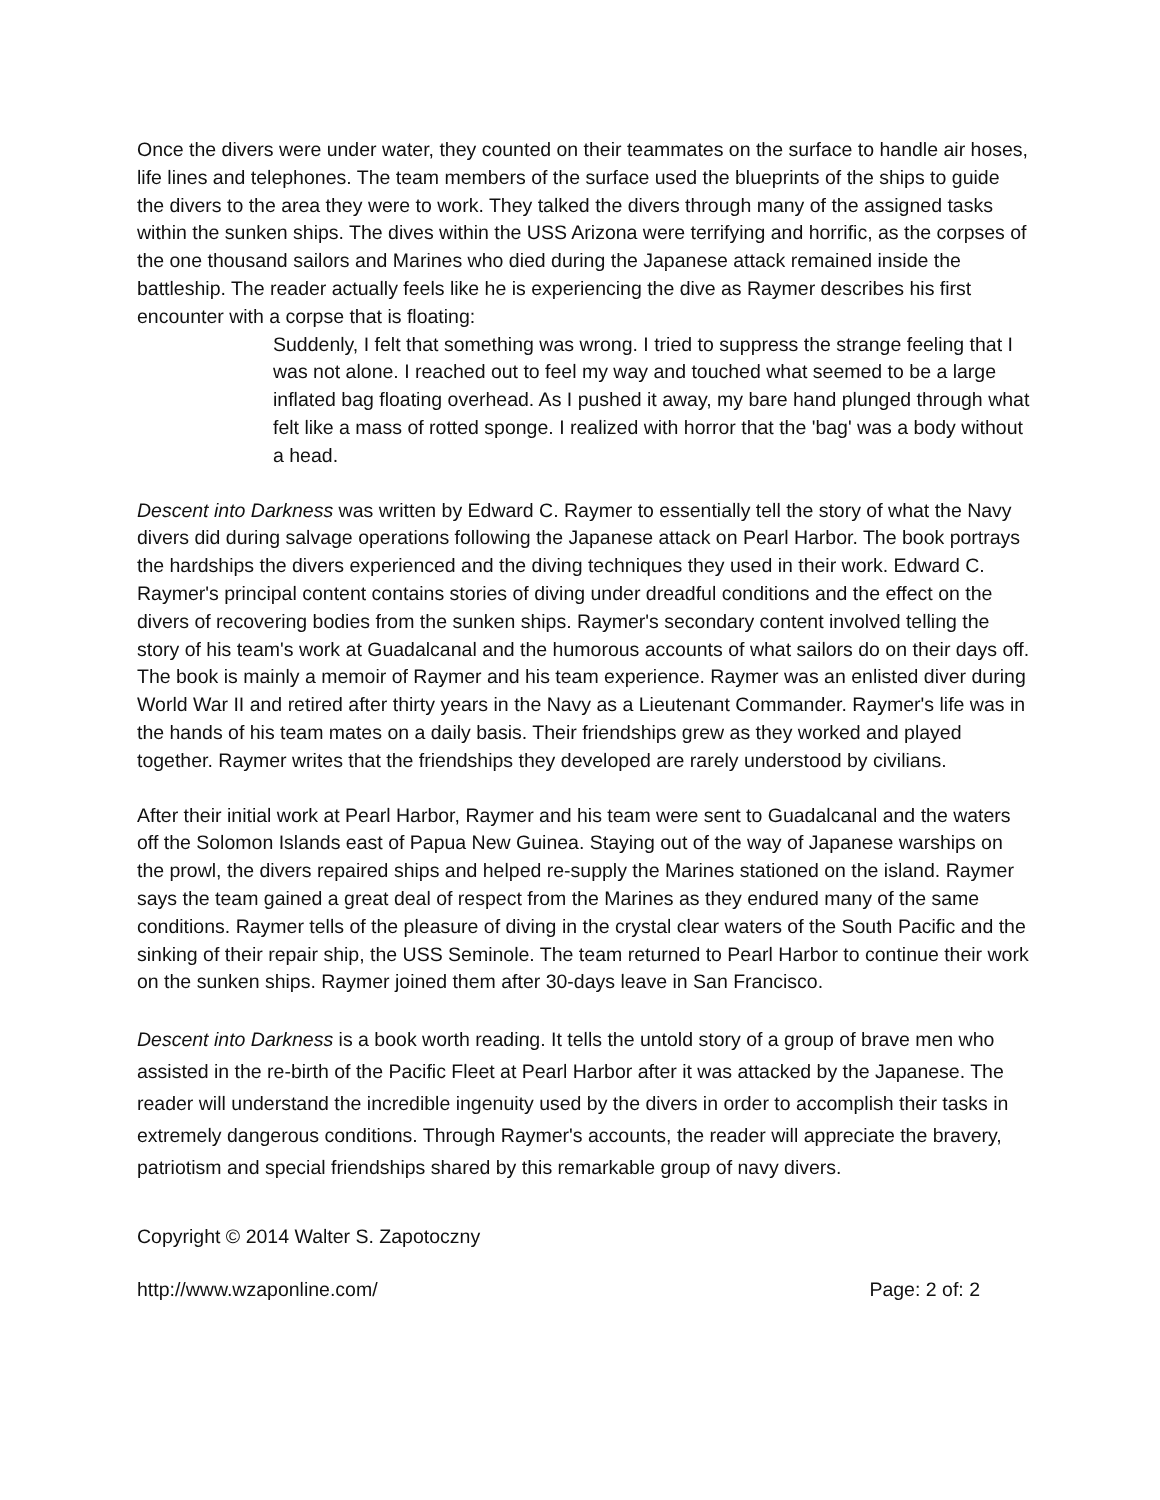Once the divers were under water, they counted on their teammates on the surface to handle air hoses, life lines and telephones. The team members of the surface used the blueprints of the ships to guide the divers to the area they were to work. They talked the divers through many of the assigned tasks within the sunken ships. The dives within the USS Arizona were terrifying and horrific, as the corpses of the one thousand sailors and Marines who died during the Japanese attack remained inside the battleship. The reader actually feels like he is experiencing the dive as Raymer describes his first encounter with a corpse that is floating:
Suddenly, I felt that something was wrong. I tried to suppress the strange feeling that I was not alone. I reached out to feel my way and touched what seemed to be a large inflated bag floating overhead. As I pushed it away, my bare hand plunged through what felt like a mass of rotted sponge. I realized with horror that the 'bag' was a body without a head.
Descent into Darkness was written by Edward C. Raymer to essentially tell the story of what the Navy divers did during salvage operations following the Japanese attack on Pearl Harbor. The book portrays the hardships the divers experienced and the diving techniques they used in their work. Edward C. Raymer's principal content contains stories of diving under dreadful conditions and the effect on the divers of recovering bodies from the sunken ships. Raymer's secondary content involved telling the story of his team's work at Guadalcanal and the humorous accounts of what sailors do on their days off. The book is mainly a memoir of Raymer and his team experience. Raymer was an enlisted diver during World War II and retired after thirty years in the Navy as a Lieutenant Commander. Raymer's life was in the hands of his team mates on a daily basis. Their friendships grew as they worked and played together. Raymer writes that the friendships they developed are rarely understood by civilians.
After their initial work at Pearl Harbor, Raymer and his team were sent to Guadalcanal and the waters off the Solomon Islands east of Papua New Guinea. Staying out of the way of Japanese warships on the prowl, the divers repaired ships and helped re-supply the Marines stationed on the island. Raymer says the team gained a great deal of respect from the Marines as they endured many of the same conditions. Raymer tells of the pleasure of diving in the crystal clear waters of the South Pacific and the sinking of their repair ship, the USS Seminole. The team returned to Pearl Harbor to continue their work on the sunken ships. Raymer joined them after 30-days leave in San Francisco.
Descent into Darkness is a book worth reading. It tells the untold story of a group of brave men who assisted in the re-birth of the Pacific Fleet at Pearl Harbor after it was attacked by the Japanese. The reader will understand the incredible ingenuity used by the divers in order to accomplish their tasks in extremely dangerous conditions. Through Raymer's accounts, the reader will appreciate the bravery, patriotism and special friendships shared by this remarkable group of navy divers.
Copyright © 2014 Walter S. Zapotoczny
http://www.wzaponline.com/ Page: 2 of: 2